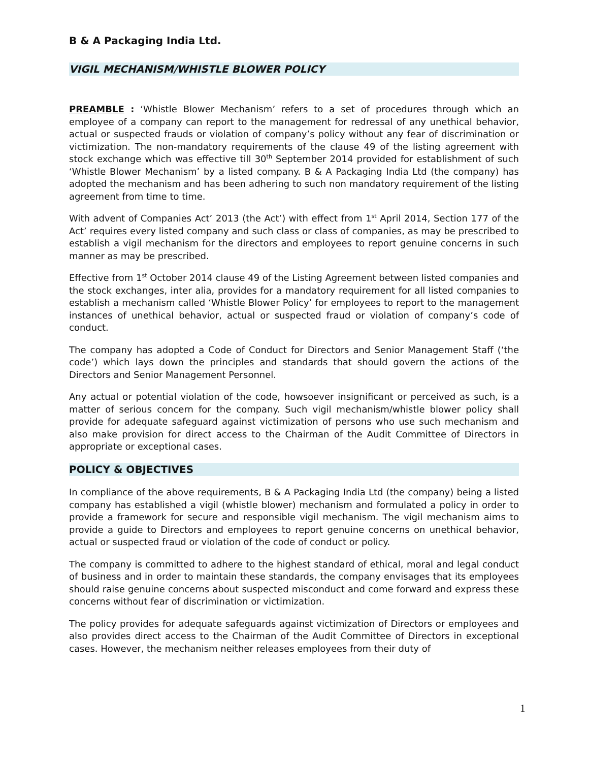B & A Packaging India Ltd.
VIGIL MECHANISM/WHISTLE BLOWER POLICY
PREAMBLE : ‘Whistle Blower Mechanism’ refers to a set of procedures through which an employee of a company can report to the management for redressal of any unethical behavior, actual or suspected frauds or violation of company’s policy without any fear of discrimination or victimization. The non-mandatory requirements of the clause 49 of the listing agreement with stock exchange which was effective till 30<sup>th</sup> September 2014 provided for establishment of such ‘Whistle Blower Mechanism’ by a listed company. B & A Packaging India Ltd (the company) has adopted the mechanism and has been adhering to such non mandatory requirement of the listing agreement from time to time.
With advent of Companies Act’ 2013 (the Act’) with effect from 1<sup>st</sup> April 2014, Section 177 of the Act’ requires every listed company and such class or class of companies, as may be prescribed to establish a vigil mechanism for the directors and employees to report genuine concerns in such manner as may be prescribed.
Effective from 1<sup>st</sup> October 2014 clause 49 of the Listing Agreement between listed companies and the stock exchanges, inter alia, provides for a mandatory requirement for all listed companies to establish a mechanism called ‘Whistle Blower Policy’ for employees to report to the management instances of unethical behavior, actual or suspected fraud or violation of company’s code of conduct.
The company has adopted a Code of Conduct for Directors and Senior Management Staff (‘the code’) which lays down the principles and standards that should govern the actions of the Directors and Senior Management Personnel.
Any actual or potential violation of the code, howsoever insignificant or perceived as such, is a matter of serious concern for the company. Such vigil mechanism/whistle blower policy shall provide for adequate safeguard against victimization of persons who use such mechanism and also make provision for direct access to the Chairman of the Audit Committee of Directors in appropriate or exceptional cases.
POLICY & OBJECTIVES
In compliance of the above requirements, B & A Packaging India Ltd (the company) being a listed company has established a vigil (whistle blower) mechanism and formulated a policy in order to provide a framework for secure and responsible vigil mechanism. The vigil mechanism aims to provide a guide to Directors and employees to report genuine concerns on unethical behavior, actual or suspected fraud or violation of the code of conduct or policy.
The company is committed to adhere to the highest standard of ethical, moral and legal conduct of business and in order to maintain these standards, the company envisages that its employees should raise genuine concerns about suspected misconduct and come forward and express these concerns without fear of discrimination or victimization.
The policy provides for adequate safeguards against victimization of Directors or employees and also provides direct access to the Chairman of the Audit Committee of Directors in exceptional cases. However, the mechanism neither releases employees from their duty of
1